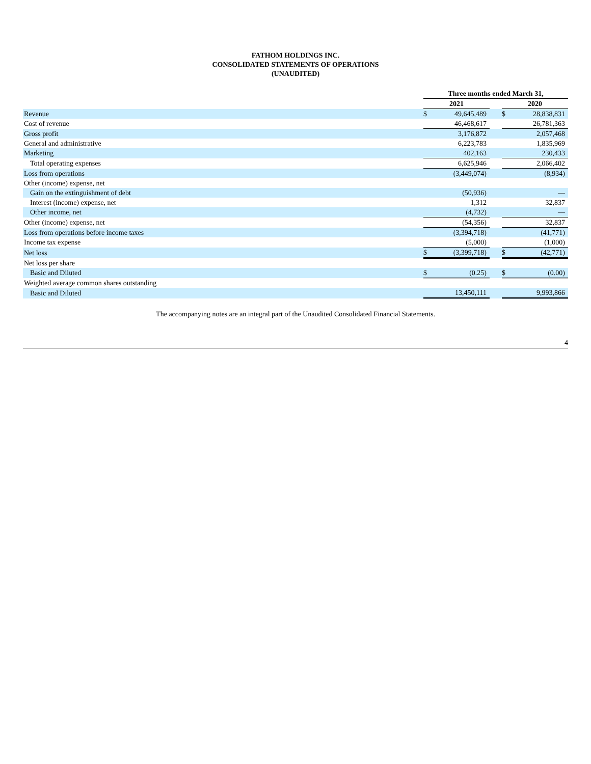FATHOM HOLDINGS INC.
CONSOLIDATED STATEMENTS OF OPERATIONS
(UNAUDITED)
| | Three months ended March 31, | | | | |
| --- | --- | --- | --- | --- | --- |
| | 2021 | | | 2020 | |
| Revenue | $ | 49,645,489 | | $ | 28,838,831 |
| Cost of revenue | | 46,468,617 | | | 26,781,363 |
| Gross profit | | 3,176,872 | | | 2,057,468 |
| General and administrative | | 6,223,783 | | | 1,835,969 |
| Marketing | | 402,163 | | | 230,433 |
| Total operating expenses | | 6,625,946 | | | 2,066,402 |
| Loss from operations | | (3,449,074) | | | (8,934) |
| Other (income) expense, net | | | | | |
| Gain on the extinguishment of debt | | (50,936) | | | — |
| Interest (income) expense, net | | 1,312 | | | 32,837 |
| Other income, net | | (4,732) | | | — |
| Other (income) expense, net | | (54,356) | | | 32,837 |
| Loss from operations before income taxes | | (3,394,718) | | | (41,771) |
| Income tax expense | | (5,000) | | | (1,000) |
| Net loss | $ | (3,399,718) | | $ | (42,771) |
| Net loss per share | | | | | |
| Basic and Diluted | $ | (0.25) | | $ | (0.00) |
| Weighted average common shares outstanding | | | | | |
| Basic and Diluted | | 13,450,111 | | | 9,993,866 |
The accompanying notes are an integral part of the Unaudited Consolidated Financial Statements.
4